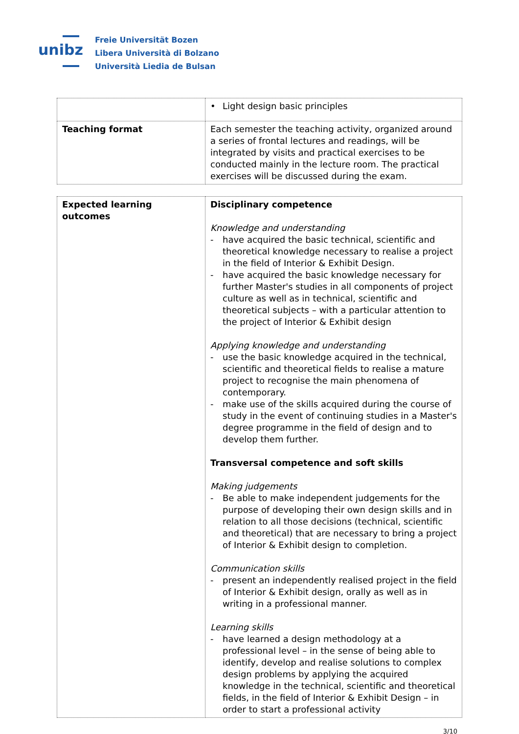unibz
Freie Universität Bozen
Libera Università di Bolzano
Università Liedia de Bulsan
| | • Light design basic principles |
| Teaching format | Each semester the teaching activity, organized around a series of frontal lectures and readings, will be integrated by visits and practical exercises to be conducted mainly in the lecture room. The practical exercises will be discussed during the exam. |
| Expected learning outcomes | Disciplinary competence Knowledge and understanding - have acquired the basic technical, scientific and theoretical knowledge necessary to realise a project in the field of Interior & Exhibit Design. - have acquired the basic knowledge necessary for further Master's studies in all components of project culture as well as in technical, scientific and theoretical subjects – with a particular attention to the project of Interior & Exhibit design Applying knowledge and understanding - use the basic knowledge acquired in the technical, scientific and theoretical fields to realise a mature project to recognise the main phenomena of contemporary. - make use of the skills acquired during the course of study in the event of continuing studies in a Master's degree programme in the field of design and to develop them further. Transversal competence and soft skills Making judgements - Be able to make independent judgements for the purpose of developing their own design skills and in relation to all those decisions (technical, scientific and theoretical) that are necessary to bring a project of Interior & Exhibit design to completion. Communication skills - present an independently realised project in the field of Interior & Exhibit design, orally as well as in writing in a professional manner. Learning skills - have learned a design methodology at a professional level – in the sense of being able to identify, develop and realise solutions to complex design problems by applying the acquired knowledge in the technical, scientific and theoretical fields, in the field of Interior & Exhibit Design – in order to start a professional activity |
3/10